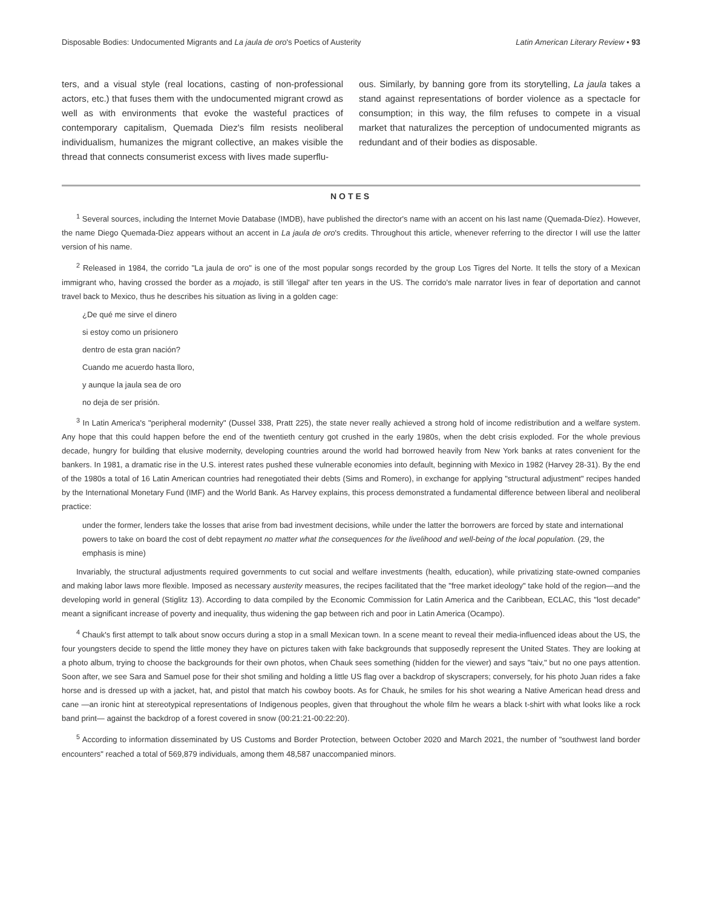Disposable Bodies: Undocumented Migrants and La jaula de oro's Poetics of Austerity Latin American Literary Review • 93
ters, and a visual style (real locations, casting of non-professional actors, etc.) that fuses them with the undocumented migrant crowd as well as with environments that evoke the wasteful practices of contemporary capitalism, Quemada Diez's film resists neoliberal individualism, humanizes the migrant collective, an makes visible the thread that connects consumerist excess with lives made superflu-
ous. Similarly, by banning gore from its storytelling, La jaula takes a stand against representations of border violence as a spectacle for consumption; in this way, the film refuses to compete in a visual market that naturalizes the perception of undocumented migrants as redundant and of their bodies as disposable.
NOTES
<sup>1</sup> Several sources, including the Internet Movie Database (IMDB), have published the director's name with an accent on his last name (Quemada-Díez). However, the name Diego Quemada-Diez appears without an accent in La jaula de oro's credits. Throughout this article, whenever referring to the director I will use the latter version of his name.
<sup>2</sup> Released in 1984, the corrido "La jaula de oro" is one of the most popular songs recorded by the group Los Tigres del Norte. It tells the story of a Mexican immigrant who, having crossed the border as a mojado, is still 'illegal' after ten years in the US. The corrido's male narrator lives in fear of deportation and cannot travel back to Mexico, thus he describes his situation as living in a golden cage:
¿De qué me sirve el dinero
si estoy como un prisionero
dentro de esta gran nación?
Cuando me acuerdo hasta lloro,
y aunque la jaula sea de oro
no deja de ser prisión.
<sup>3</sup> In Latin America's "peripheral modernity" (Dussel 338, Pratt 225), the state never really achieved a strong hold of income redistribution and a welfare system. Any hope that this could happen before the end of the twentieth century got crushed in the early 1980s, when the debt crisis exploded. For the whole previous decade, hungry for building that elusive modernity, developing countries around the world had borrowed heavily from New York banks at rates convenient for the bankers. In 1981, a dramatic rise in the U.S. interest rates pushed these vulnerable economies into default, beginning with Mexico in 1982 (Harvey 28-31). By the end of the 1980s a total of 16 Latin American countries had renegotiated their debts (Sims and Romero), in exchange for applying "structural adjustment" recipes handed by the International Monetary Fund (IMF) and the World Bank. As Harvey explains, this process demonstrated a fundamental difference between liberal and neoliberal practice:
under the former, lenders take the losses that arise from bad investment decisions, while under the latter the borrowers are forced by state and international powers to take on board the cost of debt repayment no matter what the consequences for the livelihood and well-being of the local population. (29, the emphasis is mine)
Invariably, the structural adjustments required governments to cut social and welfare investments (health, education), while privatizing state-owned companies and making labor laws more flexible. Imposed as necessary austerity measures, the recipes facilitated that the "free market ideology" take hold of the region—and the developing world in general (Stiglitz 13). According to data compiled by the Economic Commission for Latin America and the Caribbean, ECLAC, this "lost decade" meant a significant increase of poverty and inequality, thus widening the gap between rich and poor in Latin America (Ocampo).
<sup>4</sup> Chauk's first attempt to talk about snow occurs during a stop in a small Mexican town. In a scene meant to reveal their media-influenced ideas about the US, the four youngsters decide to spend the little money they have on pictures taken with fake backgrounds that supposedly represent the United States. They are looking at a photo album, trying to choose the backgrounds for their own photos, when Chauk sees something (hidden for the viewer) and says "taiv," but no one pays attention. Soon after, we see Sara and Samuel pose for their shot smiling and holding a little US flag over a backdrop of skyscrapers; conversely, for his photo Juan rides a fake horse and is dressed up with a jacket, hat, and pistol that match his cowboy boots. As for Chauk, he smiles for his shot wearing a Native American head dress and cane —an ironic hint at stereotypical representations of Indigenous peoples, given that throughout the whole film he wears a black t-shirt with what looks like a rock band print— against the backdrop of a forest covered in snow (00:21:21-00:22:20).
<sup>5</sup> According to information disseminated by US Customs and Border Protection, between October 2020 and March 2021, the number of "southwest land border encounters" reached a total of 569,879 individuals, among them 48,587 unaccompanied minors.